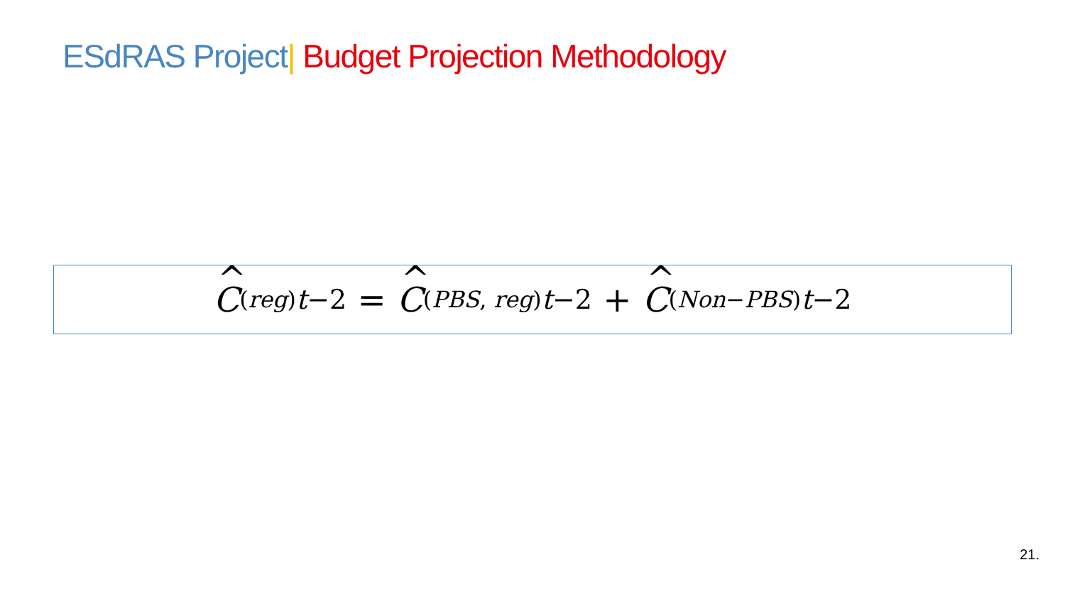ESdRAS Project| Budget Projection Methodology
C<sup>(reg)</sup><sub>t−2</sub> = C<sup>(PBS, reg)</sup><sub>t−2</sub> + C<sup>(Non−PBS)</sup><sub>t−2</sub>
21.